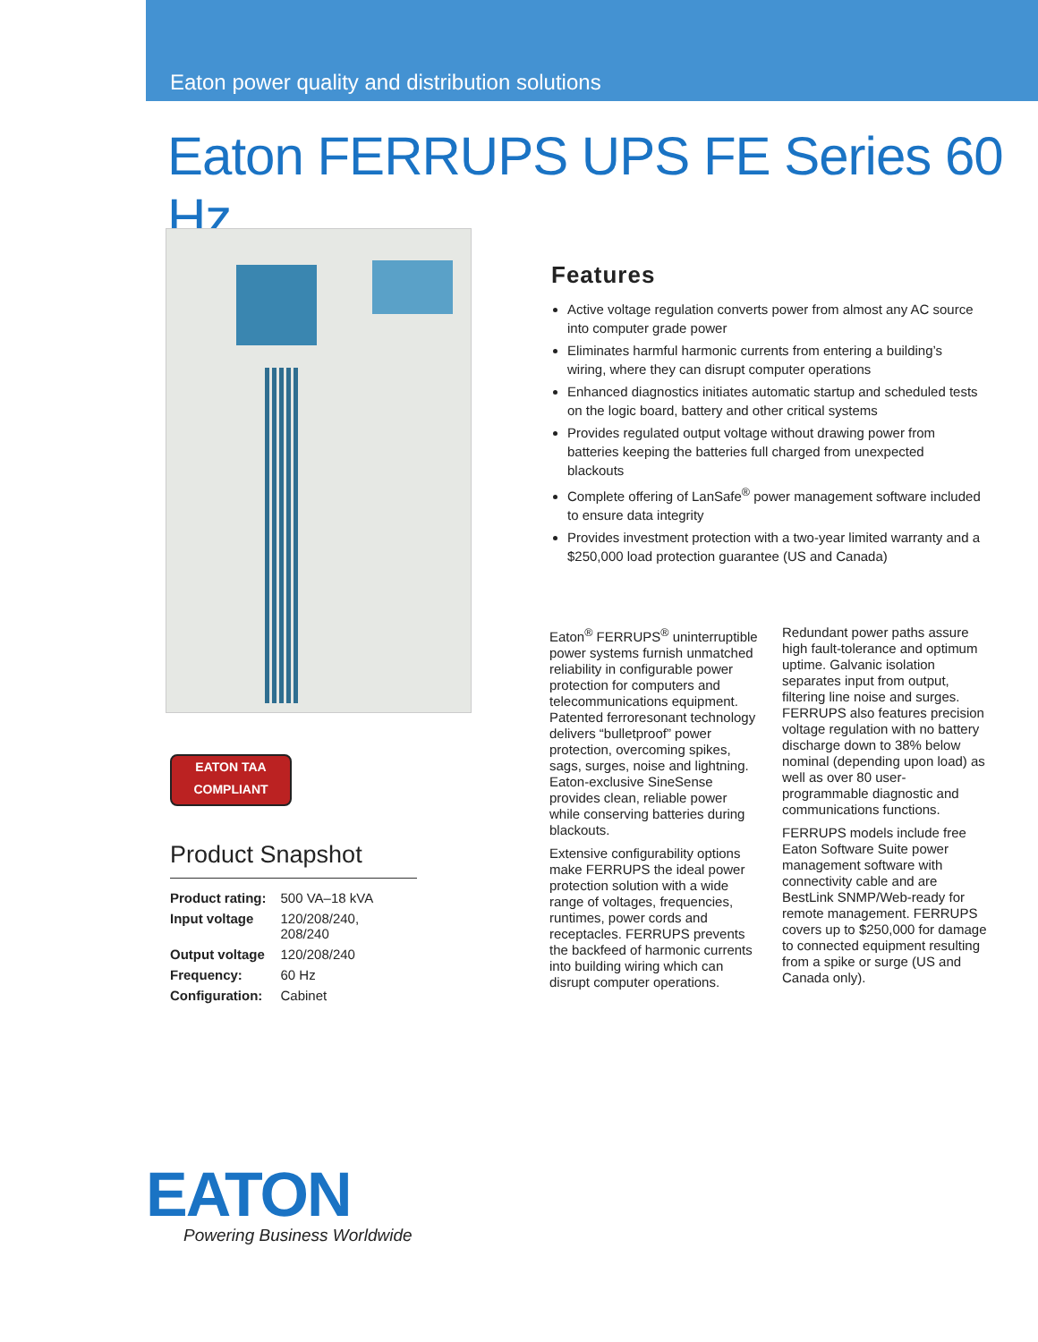Eaton power quality and distribution solutions
Eaton FERRUPS UPS FE Series 60 Hz
EATON TAA
COMPLIANT
Product Snapshot
| Product rating: | 500 VA–18 kVA |
| Input voltage | 120/208/240, 208/240 |
| Output voltage | 120/208/240 |
| Frequency: | 60 Hz |
| Configuration: | Cabinet |
Features
Active voltage regulation converts power from almost any AC source into computer grade power
Eliminates harmful harmonic currents from entering a building’s wiring, where they can disrupt computer operations
Enhanced diagnostics initiates automatic startup and scheduled tests on the logic board, battery and other critical systems
Provides regulated output voltage without drawing power from batteries keeping the batteries full charged from unexpected blackouts
Complete offering of LanSafe<sup>®</sup> power management software included to ensure data integrity
Provides investment protection with a two-year limited warranty and a $250,000 load protection guarantee (US and Canada)
Eaton<sup>®</sup> FERRUPS<sup>®</sup> uninterruptible power systems furnish unmatched reliability in configurable power protection for computers and telecommunications equipment. Patented ferroresonant technology delivers “bulletproof” power protection, overcoming spikes, sags, surges, noise and lightning. Eaton-exclusive SineSense provides clean, reliable power while conserving batteries during blackouts.
Extensive configurability options make FERRUPS the ideal power protection solution with a wide range of voltages, frequencies, runtimes, power cords and receptacles. FERRUPS prevents the backfeed of harmonic currents into building wiring which can disrupt computer operations.
Redundant power paths assure high fault-tolerance and optimum uptime. Galvanic isolation separates input from output, filtering line noise and surges. FERRUPS also features precision voltage regulation with no battery discharge down to 38% below nominal (depending upon load) as well as over 80 user-programmable diagnostic and communications functions.
FERRUPS models include free Eaton Software Suite power management software with connectivity cable and are BestLink SNMP/Web-ready for remote management. FERRUPS covers up to $250,000 for damage to connected equipment resulting from a spike or surge (US and Canada only).
EATON
Powering Business Worldwide